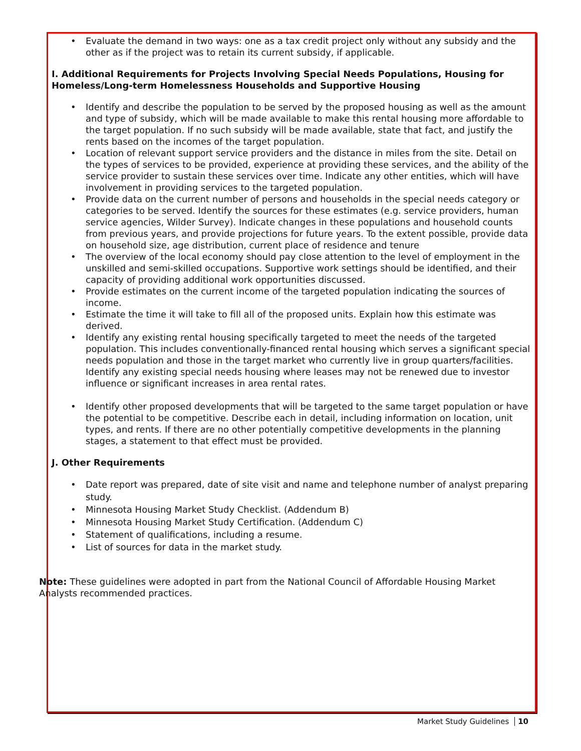• Evaluate the demand in two ways: one as a tax credit project only without any subsidy and the other as if the project was to retain its current subsidy, if applicable.
I. Additional Requirements for Projects Involving Special Needs Populations, Housing for Homeless/Long-term Homelessness Households and Supportive Housing
• Identify and describe the population to be served by the proposed housing as well as the amount and type of subsidy, which will be made available to make this rental housing more affordable to the target population. If no such subsidy will be made available, state that fact, and justify the rents based on the incomes of the target population.
• Location of relevant support service providers and the distance in miles from the site. Detail on the types of services to be provided, experience at providing these services, and the ability of the service provider to sustain these services over time. Indicate any other entities, which will have involvement in providing services to the targeted population.
• Provide data on the current number of persons and households in the special needs category or categories to be served. Identify the sources for these estimates (e.g. service providers, human service agencies, Wilder Survey). Indicate changes in these populations and household counts from previous years, and provide projections for future years. To the extent possible, provide data on household size, age distribution, current place of residence and tenure
• The overview of the local economy should pay close attention to the level of employment in the unskilled and semi-skilled occupations. Supportive work settings should be identified, and their capacity of providing additional work opportunities discussed.
• Provide estimates on the current income of the targeted population indicating the sources of income.
• Estimate the time it will take to fill all of the proposed units. Explain how this estimate was derived.
• Identify any existing rental housing specifically targeted to meet the needs of the targeted population. This includes conventionally-financed rental housing which serves a significant special needs population and those in the target market who currently live in group quarters/facilities. Identify any existing special needs housing where leases may not be renewed due to investor influence or significant increases in area rental rates.
• Identify other proposed developments that will be targeted to the same target population or have the potential to be competitive. Describe each in detail, including information on location, unit types, and rents. If there are no other potentially competitive developments in the planning stages, a statement to that effect must be provided.
J. Other Requirements
• Date report was prepared, date of site visit and name and telephone number of analyst preparing study.
• Minnesota Housing Market Study Checklist. (Addendum B)
• Minnesota Housing Market Study Certification. (Addendum C)
• Statement of qualifications, including a resume.
• List of sources for data in the market study.
Note: These guidelines were adopted in part from the National Council of Affordable Housing Market Analysts recommended practices.
Market Study Guidelines 10